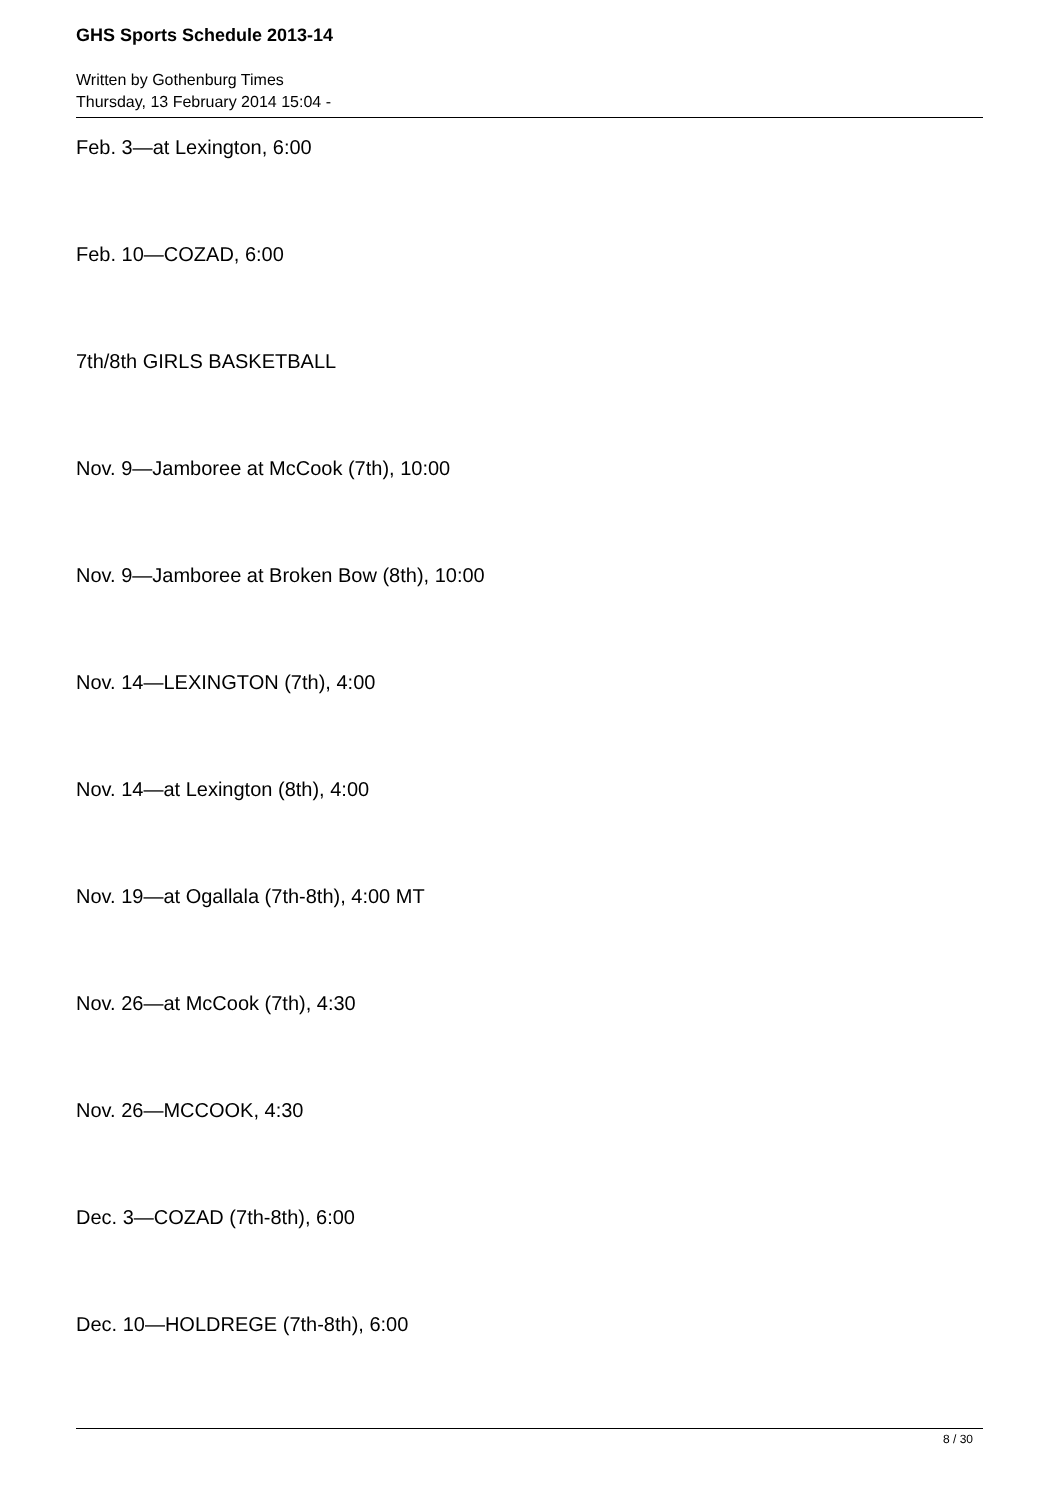GHS Sports Schedule 2013-14
Written by Gothenburg Times
Thursday, 13 February 2014 15:04 -
Feb. 3—at Lexington, 6:00
Feb. 10—COZAD, 6:00
7th/8th GIRLS BASKETBALL
Nov. 9—Jamboree at McCook (7th), 10:00
Nov. 9—Jamboree at Broken Bow (8th), 10:00
Nov. 14—LEXINGTON (7th), 4:00
Nov. 14—at Lexington (8th), 4:00
Nov. 19—at Ogallala (7th-8th), 4:00 MT
Nov. 26—at McCook (7th), 4:30
Nov. 26—MCCOOK, 4:30
Dec. 3—COZAD (7th-8th), 6:00
Dec. 10—HOLDREGE (7th-8th), 6:00
8 / 30